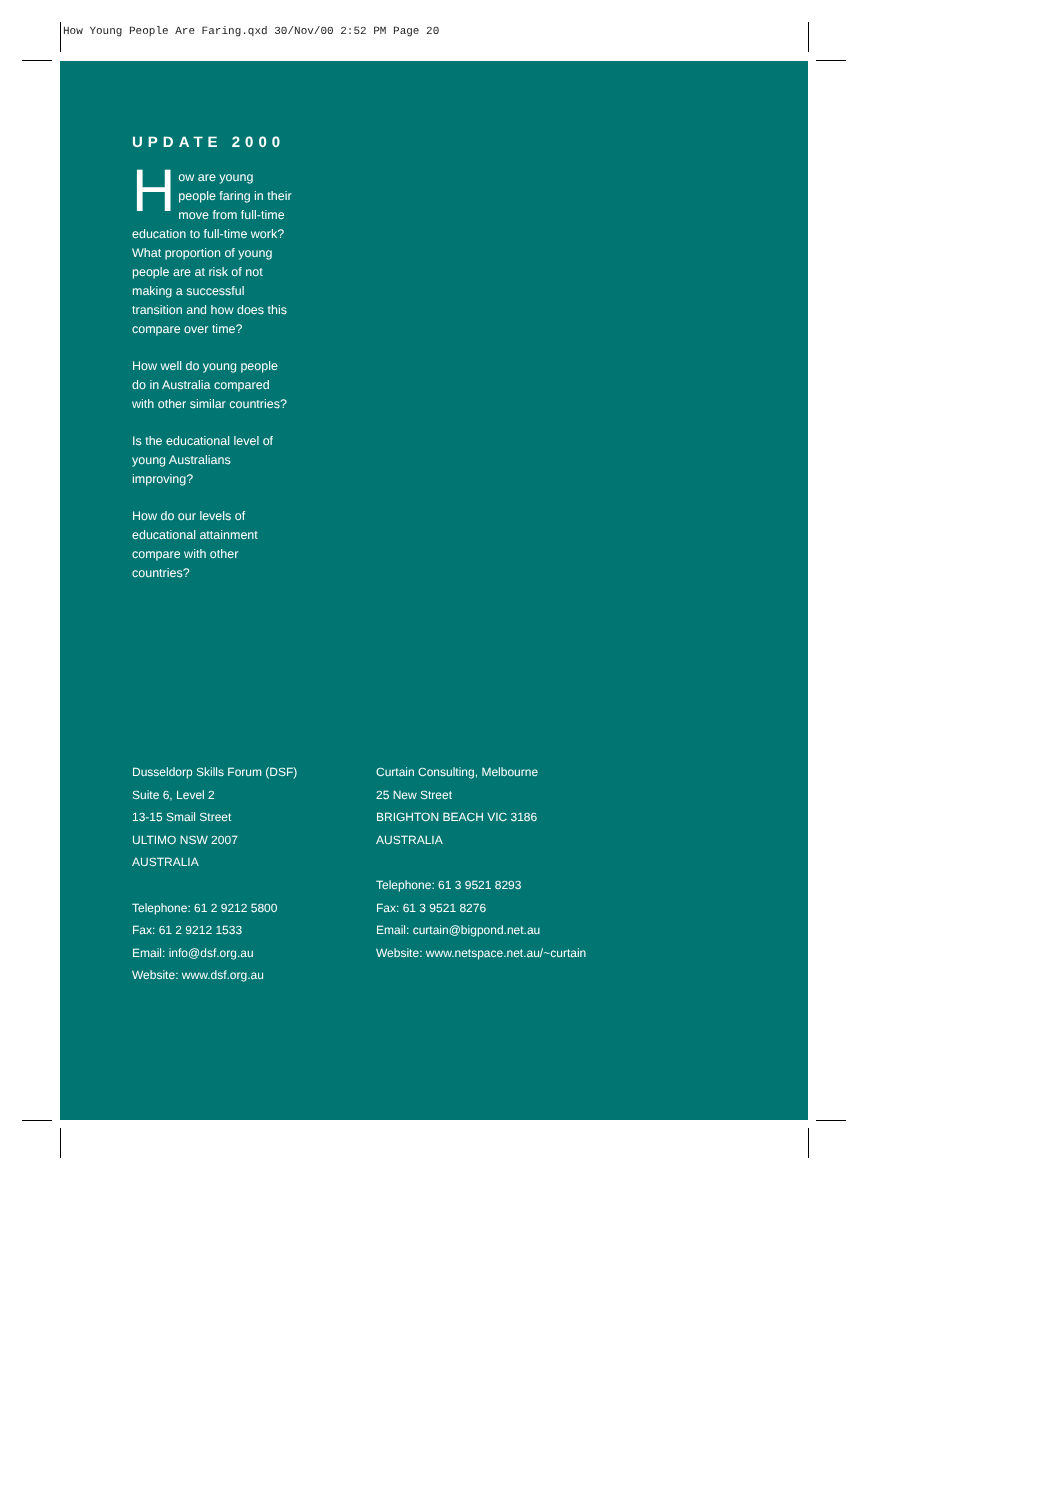How Young People Are Faring.qxd 30/Nov/00 2:52 PM Page 20
UPDATE 2000
How are young people faring in their move from full-time education to full-time work? What proportion of young people are at risk of not making a successful transition and how does this compare over time?
How well do young people do in Australia compared with other similar countries?
Is the educational level of young Australians improving?
How do our levels of educational attainment compare with other countries?
Dusseldorp Skills Forum (DSF)
Suite 6, Level 2
13-15 Smail Street
ULTIMO NSW 2007
AUSTRALIA
Telephone: 61 2 9212 5800
Fax: 61 2 9212 1533
Email: info@dsf.org.au
Website: www.dsf.org.au
Curtain Consulting, Melbourne
25 New Street
BRIGHTON BEACH VIC 3186
AUSTRALIA
Telephone: 61 3 9521 8293
Fax: 61 3 9521 8276
Email: curtain@bigpond.net.au
Website: www.netspace.net.au/~curtain